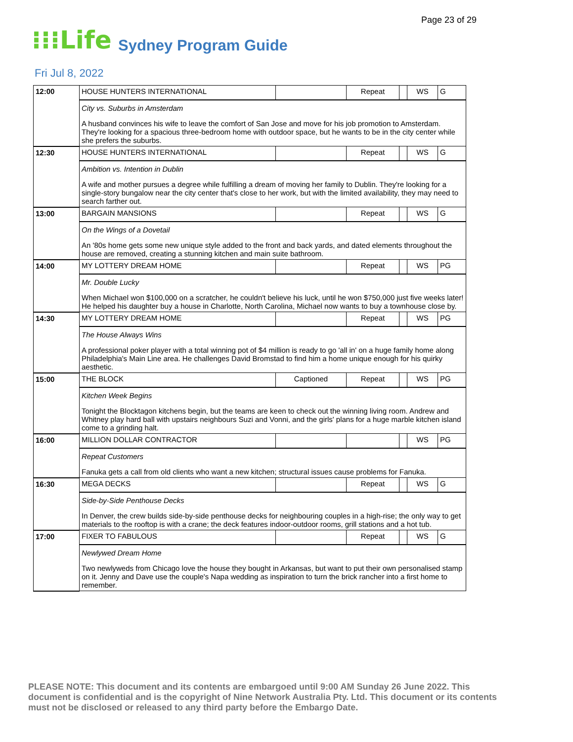Page 23 of 29
⁝⁝⁝Life
Sydney Program Guide
Fri Jul 8, 2022
| 12:00 | HOUSE HUNTERS INTERNATIONAL | | Repeat | | WS | G |
| | City vs. Suburbs in Amsterdam A husband convinces his wife to leave the comfort of San Jose and move for his job promotion to Amsterdam. They're looking for a spacious three-bedroom home with outdoor space, but he wants to be in the city center while she prefers the suburbs. | | | | | |
| 12:30 | HOUSE HUNTERS INTERNATIONAL | | Repeat | | WS | G |
| | Ambition vs. Intention in Dublin A wife and mother pursues a degree while fulfilling a dream of moving her family to Dublin. They're looking for a single-story bungalow near the city center that's close to her work, but with the limited availability, they may need to search farther out. | | | | | |
| 13:00 | BARGAIN MANSIONS | | Repeat | | WS | G |
| | On the Wings of a Dovetail An '80s home gets some new unique style added to the front and back yards, and dated elements throughout the house are removed, creating a stunning kitchen and main suite bathroom. | | | | | |
| 14:00 | MY LOTTERY DREAM HOME | | Repeat | | WS | PG |
| | Mr. Double Lucky When Michael won $100,000 on a scratcher, he couldn't believe his luck, until he won $750,000 just five weeks later! He helped his daughter buy a house in Charlotte, North Carolina, Michael now wants to buy a townhouse close by. | | | | | |
| 14:30 | MY LOTTERY DREAM HOME | | Repeat | | WS | PG |
| | The House Always Wins A professional poker player with a total winning pot of $4 million is ready to go 'all in' on a huge family home along Philadelphia's Main Line area. He challenges David Bromstad to find him a home unique enough for his quirky aesthetic. | | | | | |
| 15:00 | THE BLOCK | Captioned | Repeat | | WS | PG |
| | Kitchen Week Begins Tonight the Blocktagon kitchens begin, but the teams are keen to check out the winning living room. Andrew and Whitney play hard ball with upstairs neighbours Suzi and Vonni, and the girls' plans for a huge marble kitchen island come to a grinding halt. | | | | | |
| 16:00 | MILLION DOLLAR CONTRACTOR | | | | WS | PG |
| | Repeat Customers Fanuka gets a call from old clients who want a new kitchen; structural issues cause problems for Fanuka. | | | | | |
| 16:30 | MEGA DECKS | | Repeat | | WS | G |
| | Side-by-Side Penthouse Decks In Denver, the crew builds side-by-side penthouse decks for neighbouring couples in a high-rise; the only way to get materials to the rooftop is with a crane; the deck features indoor-outdoor rooms, grill stations and a hot tub. | | | | | |
| 17:00 | FIXER TO FABULOUS | | Repeat | | WS | G |
| | Newlywed Dream Home Two newlyweds from Chicago love the house they bought in Arkansas, but want to put their own personalised stamp on it. Jenny and Dave use the couple's Napa wedding as inspiration to turn the brick rancher into a first home to remember. | | | | | |
PLEASE NOTE: This document and its contents are embargoed until 9:00 AM Sunday 26 June 2022. This document is confidential and is the copyright of Nine Network Australia Pty. Ltd. This document or its contents must not be disclosed or released to any third party before the Embargo Date.